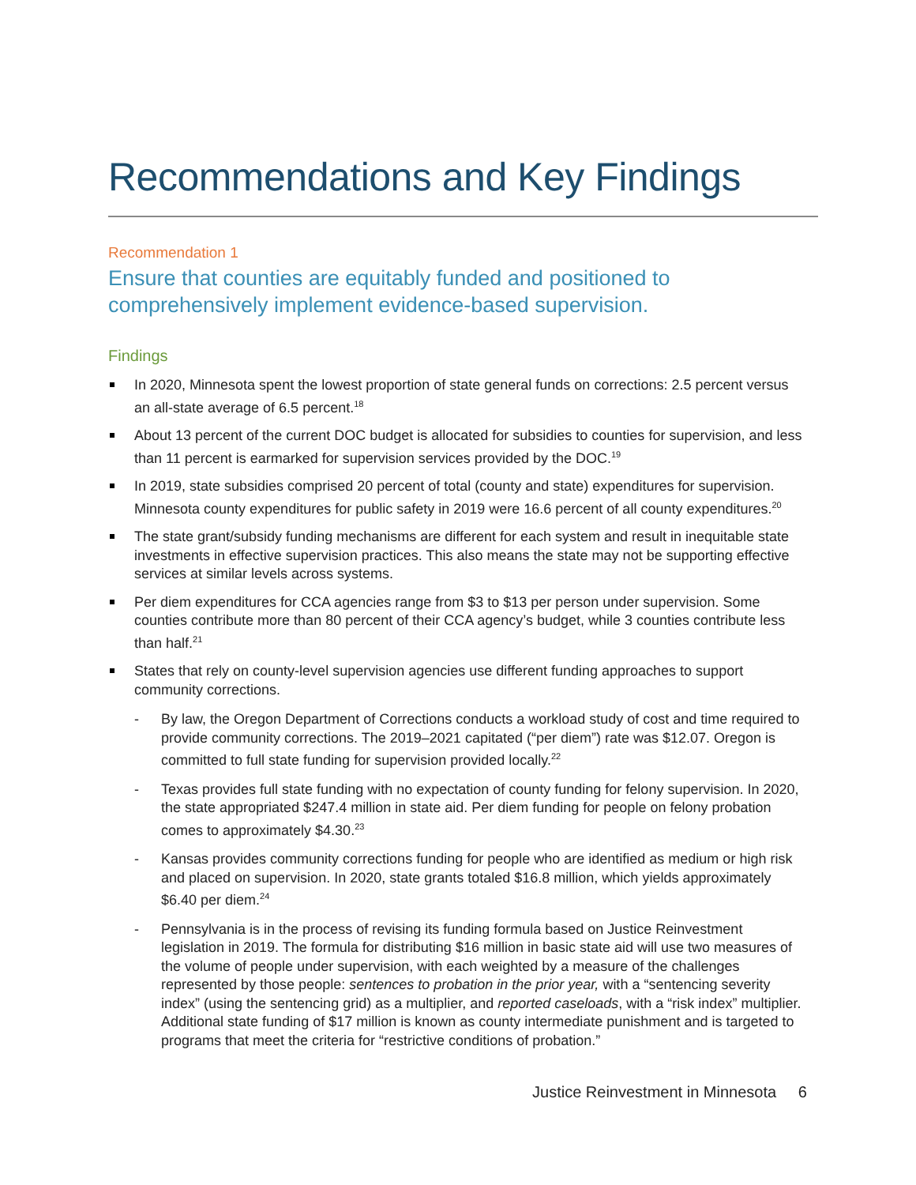Recommendations and Key Findings
Recommendation 1
Ensure that counties are equitably funded and positioned to comprehensively implement evidence-based supervision.
Findings
In 2020, Minnesota spent the lowest proportion of state general funds on corrections: 2.5 percent versus an all-state average of 6.5 percent.<sup>18</sup>
About 13 percent of the current DOC budget is allocated for subsidies to counties for supervision, and less than 11 percent is earmarked for supervision services provided by the DOC.<sup>19</sup>
In 2019, state subsidies comprised 20 percent of total (county and state) expenditures for supervision. Minnesota county expenditures for public safety in 2019 were 16.6 percent of all county expenditures.<sup>20</sup>
The state grant/subsidy funding mechanisms are different for each system and result in inequitable state investments in effective supervision practices. This also means the state may not be supporting effective services at similar levels across systems.
Per diem expenditures for CCA agencies range from $3 to $13 per person under supervision. Some counties contribute more than 80 percent of their CCA agency’s budget, while 3 counties contribute less than half.<sup>21</sup>
States that rely on county-level supervision agencies use different funding approaches to support community corrections.
- By law, the Oregon Department of Corrections conducts a workload study of cost and time required to provide community corrections. The 2019–2021 capitated (“per diem”) rate was $12.07. Oregon is committed to full state funding for supervision provided locally.<sup>22</sup>
- Texas provides full state funding with no expectation of county funding for felony supervision. In 2020, the state appropriated $247.4 million in state aid. Per diem funding for people on felony probation comes to approximately $4.30.<sup>23</sup>
- Kansas provides community corrections funding for people who are identified as medium or high risk and placed on supervision. In 2020, state grants totaled $16.8 million, which yields approximately $6.40 per diem.<sup>24</sup>
- Pennsylvania is in the process of revising its funding formula based on Justice Reinvestment legislation in 2019. The formula for distributing $16 million in basic state aid will use two measures of the volume of people under supervision, with each weighted by a measure of the challenges represented by those people: sentences to probation in the prior year, with a “sentencing severity index” (using the sentencing grid) as a multiplier, and reported caseloads, with a “risk index” multiplier. Additional state funding of $17 million is known as county intermediate punishment and is targeted to programs that meet the criteria for “restrictive conditions of probation.”
Justice Reinvestment in Minnesota 6